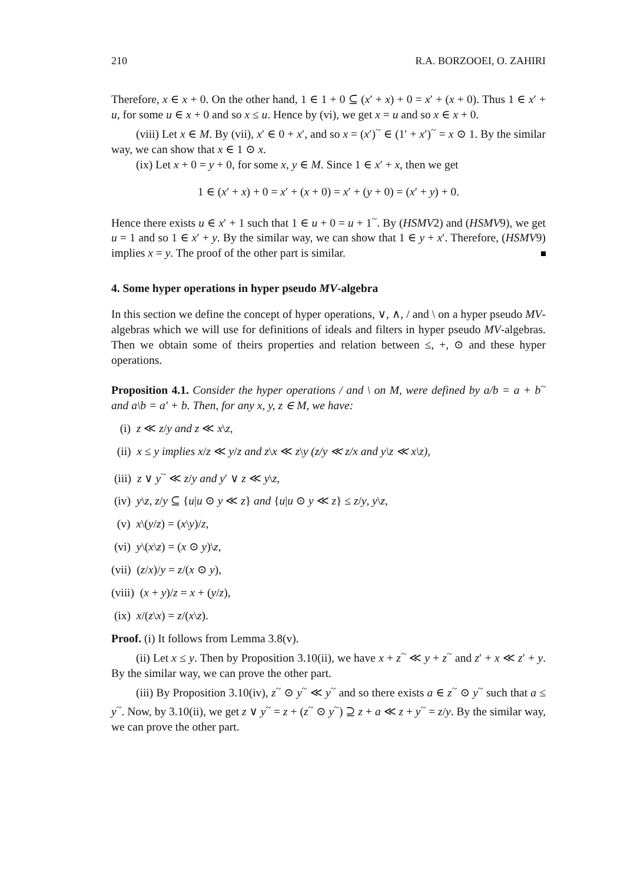210 R.A. BORZOOEI, O. ZAHIRI
Therefore, x ∈ x + 0. On the other hand, 1 ∈ 1 + 0 ⊆ (x′ + x) + 0 = x′ + (x + 0). Thus 1 ∈ x′ + u, for some u ∈ x + 0 and so x ≤ u. Hence by (vi), we get x = u and so x ∈ x + 0.
(viii) Let x ∈ M. By (vii), x′ ∈ 0 + x′, and so x = (x′)<sup>~</sup> ∈ (1′ + x′)<sup>~</sup> = x ⊙ 1. By the similar way, we can show that x ∈ 1 ⊙ x.
(ix) Let x + 0 = y + 0, for some x, y ∈ M. Since 1 ∈ x′ + x, then we get
1 ∈ (x′ + x) + 0 = x′ + (x + 0) = x′ + (y + 0) = (x′ + y) + 0.
Hence there exists u ∈ x′ + 1 such that 1 ∈ u + 0 = u + 1<sup>~</sup>. By (HSMV2) and (HSMV9), we get u = 1 and so 1 ∈ x′ + y. By the similar way, we can show that 1 ∈ y + x′. Therefore, (HSMV9) implies x = y. The proof of the other part is similar.
4. Some hyper operations in hyper pseudo MV-algebra
In this section we define the concept of hyper operations, ∨, ∧, / and \ on a hyper pseudo MV-algebras which we will use for definitions of ideals and filters in hyper pseudo MV-algebras. Then we obtain some of theirs properties and relation between ≤, +, ⊙ and these hyper operations.
Proposition 4.1. Consider the hyper operations / and \ on M, were defined by a/b = a + b<sup>~</sup> and a\b = a′ + b. Then, for any x, y, z ∈ M, we have:
(i) z ≪ z/y and z ≪ x\z,
(ii) x ≤ y implies x/z ≪ y/z and z\x ≪ z\y (z/y ≪ z/x and y\z ≪ x\z),
(iii) z ∨ y<sup>~</sup> ≪ z/y and y′ ∨ z ≪ y\z,
(iv) y\z, z/y ⊆ {u|u ⊙ y ≪ z} and {u|u ⊙ y ≪ z} ≤ z/y, y\z,
(v) x\(y/z) = (x\y)/z,
(vi) y\(x\z) = (x ⊙ y)\z,
(vii) (z/x)/y = z/(x ⊙ y),
(viii) (x + y)/z = x + (y/z),
(ix) x/(z\x) = z/(x\z).
Proof. (i) It follows from Lemma 3.8(v).
(ii) Let x ≤ y. Then by Proposition 3.10(ii), we have x + z<sup>~</sup> ≪ y + z<sup>~</sup> and z′ + x ≪ z′ + y. By the similar way, we can prove the other part.
(iii) By Proposition 3.10(iv), z<sup>~</sup> ⊙ y<sup>~</sup> ≪ y<sup>~</sup> and so there exists a ∈ z<sup>~</sup> ⊙ y<sup>~</sup> such that a ≤ y<sup>~</sup>. Now, by 3.10(ii), we get z ∨ y<sup>~</sup> = z + (z<sup>~</sup> ⊙ y<sup>~</sup>) ⊇ z + a ≪ z + y<sup>~</sup> = z/y. By the similar way, we can prove the other part.